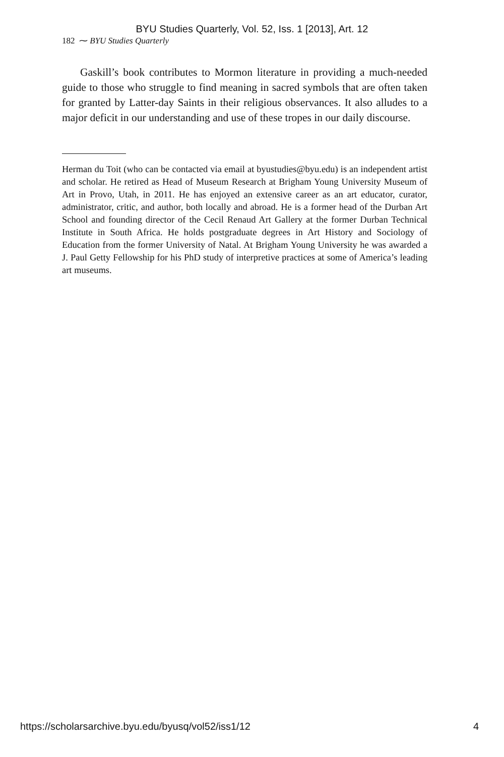BYU Studies Quarterly, Vol. 52, Iss. 1 [2013], Art. 12
182 ⁓ BYU Studies Quarterly
Gaskill’s book contributes to Mormon literature in providing a much-needed guide to those who struggle to find meaning in sacred symbols that are often taken for granted by Latter-day Saints in their religious observances. It also alludes to a major deficit in our understanding and use of these tropes in our daily discourse.
Herman du Toit (who can be contacted via email at byustudies@byu.edu) is an independent artist and scholar. He retired as Head of Museum Research at Brigham Young University Museum of Art in Provo, Utah, in 2011. He has enjoyed an extensive career as an art educator, curator, administrator, critic, and author, both locally and abroad. He is a former head of the Durban Art School and founding director of the Cecil Renaud Art Gallery at the former Durban Technical Institute in South Africa. He holds postgraduate degrees in Art History and Sociology of Education from the former University of Natal. At Brigham Young University he was awarded a J. Paul Getty Fellowship for his PhD study of interpretive practices at some of America’s leading art museums.
https://scholarsarchive.byu.edu/byusq/vol52/iss1/12 4